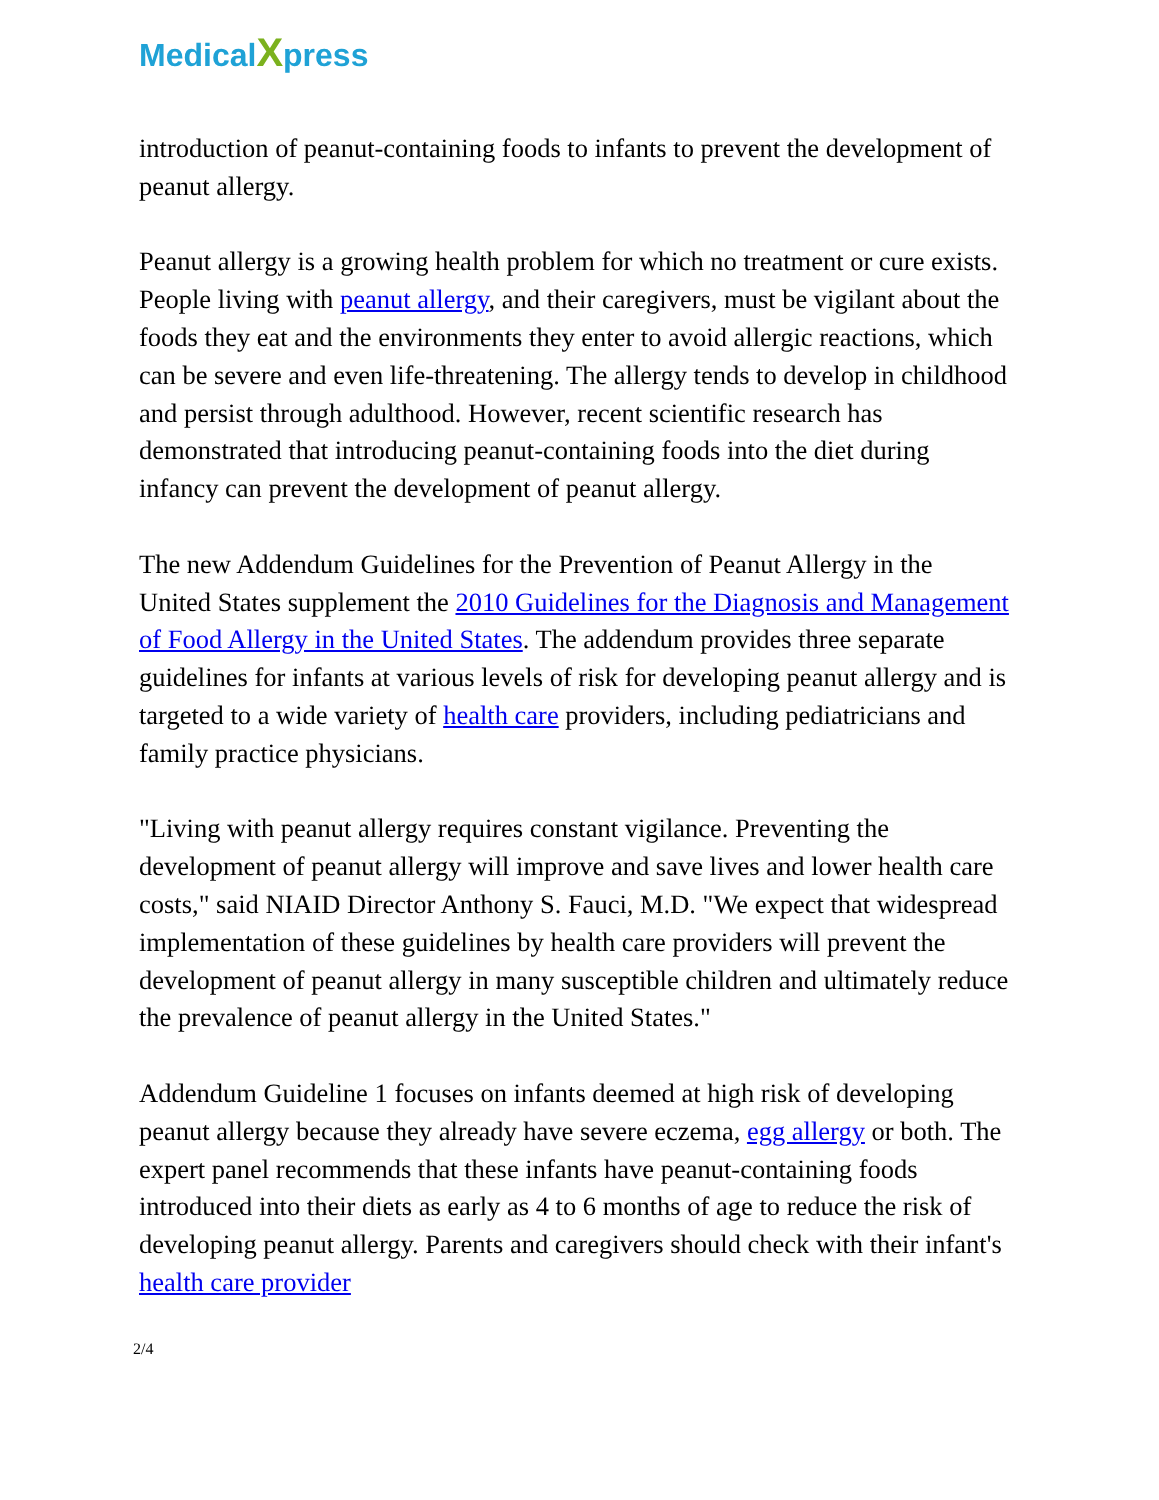MedicalXpress
introduction of peanut-containing foods to infants to prevent the development of peanut allergy.
Peanut allergy is a growing health problem for which no treatment or cure exists. People living with peanut allergy, and their caregivers, must be vigilant about the foods they eat and the environments they enter to avoid allergic reactions, which can be severe and even life-threatening. The allergy tends to develop in childhood and persist through adulthood. However, recent scientific research has demonstrated that introducing peanut-containing foods into the diet during infancy can prevent the development of peanut allergy.
The new Addendum Guidelines for the Prevention of Peanut Allergy in the United States supplement the 2010 Guidelines for the Diagnosis and Management of Food Allergy in the United States. The addendum provides three separate guidelines for infants at various levels of risk for developing peanut allergy and is targeted to a wide variety of health care providers, including pediatricians and family practice physicians.
"Living with peanut allergy requires constant vigilance. Preventing the development of peanut allergy will improve and save lives and lower health care costs," said NIAID Director Anthony S. Fauci, M.D. "We expect that widespread implementation of these guidelines by health care providers will prevent the development of peanut allergy in many susceptible children and ultimately reduce the prevalence of peanut allergy in the United States."
Addendum Guideline 1 focuses on infants deemed at high risk of developing peanut allergy because they already have severe eczema, egg allergy or both. The expert panel recommends that these infants have peanut-containing foods introduced into their diets as early as 4 to 6 months of age to reduce the risk of developing peanut allergy. Parents and caregivers should check with their infant's health care provider
2/4